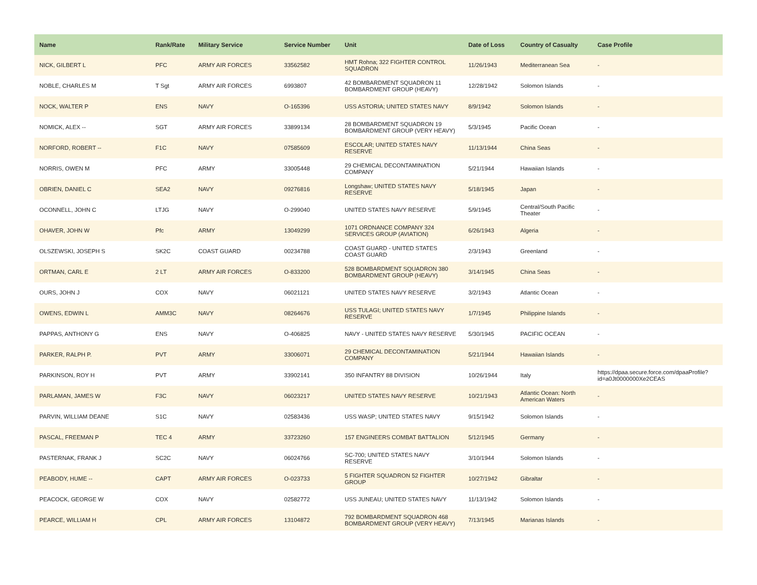| Name | Rank/Rate | Military Service | Service Number | Unit | Date of Loss | Country of Casualty | Case Profile |
| --- | --- | --- | --- | --- | --- | --- | --- |
| NICK, GILBERT L | PFC | ARMY AIR FORCES | 33562582 | HMT Rohna; 322 FIGHTER CONTROL SQUADRON | 11/26/1943 | Mediterranean Sea | - |
| NOBLE, CHARLES M | T Sgt | ARMY AIR FORCES | 6993807 | 42 BOMBARDMENT SQUADRON 11 BOMBARDMENT GROUP (HEAVY) | 12/28/1942 | Solomon Islands | - |
| NOCK, WALTER P | ENS | NAVY | O-165396 | USS ASTORIA; UNITED STATES NAVY | 8/9/1942 | Solomon Islands | - |
| NOMICK, ALEX -- | SGT | ARMY AIR FORCES | 33899134 | 28 BOMBARDMENT SQUADRON 19 BOMBARDMENT GROUP (VERY HEAVY) | 5/3/1945 | Pacific Ocean | - |
| NORFORD, ROBERT -- | F1C | NAVY | 07585609 | ESCOLAR; UNITED STATES NAVY RESERVE | 11/13/1944 | China Seas | - |
| NORRIS, OWEN M | PFC | ARMY | 33005448 | 29 CHEMICAL DECONTAMINATION COMPANY | 5/21/1944 | Hawaiian Islands | - |
| OBRIEN, DANIEL C | SEA2 | NAVY | 09276816 | Longshaw; UNITED STATES NAVY RESERVE | 5/18/1945 | Japan | - |
| OCONNELL, JOHN C | LTJG | NAVY | O-299040 | UNITED STATES NAVY RESERVE | 5/9/1945 | Central/South Pacific Theater | - |
| OHAVER, JOHN W | Pfc | ARMY | 13049299 | 1071 ORDNANCE COMPANY 324 SERVICES GROUP (AVIATION) | 6/26/1943 | Algeria | - |
| OLSZEWSKI, JOSEPH S | SK2C | COAST GUARD | 00234788 | COAST GUARD - UNITED STATES COAST GUARD | 2/3/1943 | Greenland | - |
| ORTMAN, CARL E | 2 LT | ARMY AIR FORCES | O-833200 | 528 BOMBARDMENT SQUADRON 380 BOMBARDMENT GROUP (HEAVY) | 3/14/1945 | China Seas | - |
| OURS, JOHN J | COX | NAVY | 06021121 | UNITED STATES NAVY RESERVE | 3/2/1943 | Atlantic Ocean | - |
| OWENS, EDWIN L | AMM3C | NAVY | 08264676 | USS TULAGI; UNITED STATES NAVY RESERVE | 1/7/1945 | Philippine Islands | - |
| PAPPAS, ANTHONY G | ENS | NAVY | O-406825 | NAVY - UNITED STATES NAVY RESERVE | 5/30/1945 | PACIFIC OCEAN | - |
| PARKER, RALPH P. | PVT | ARMY | 33006071 | 29 CHEMICAL DECONTAMINATION COMPANY | 5/21/1944 | Hawaiian Islands | - |
| PARKINSON, ROY H | PVT | ARMY | 33902141 | 350 INFANTRY 88 DIVISION | 10/26/1944 | Italy | https://dpaa.secure.force.com/dpaaProfile?id=a0Jt0000000Xe2CEAS |
| PARLAMAN, JAMES W | F3C | NAVY | 06023217 | UNITED STATES NAVY RESERVE | 10/21/1943 | Atlantic Ocean: North American Waters | - |
| PARVIN, WILLIAM DEANE | S1C | NAVY | 02583436 | USS WASP; UNITED STATES NAVY | 9/15/1942 | Solomon Islands | - |
| PASCAL, FREEMAN P | TEC 4 | ARMY | 33723260 | 157 ENGINEERS COMBAT BATTALION | 5/12/1945 | Germany | - |
| PASTERNAK, FRANK J | SC2C | NAVY | 06024766 | SC-700; UNITED STATES NAVY RESERVE | 3/10/1944 | Solomon Islands | - |
| PEABODY, HUME -- | CAPT | ARMY AIR FORCES | O-023733 | 5 FIGHTER SQUADRON 52 FIGHTER GROUP | 10/27/1942 | Gibraltar | - |
| PEACOCK, GEORGE W | COX | NAVY | 02582772 | USS JUNEAU; UNITED STATES NAVY | 11/13/1942 | Solomon Islands | - |
| PEARCE, WILLIAM H | CPL | ARMY AIR FORCES | 13104872 | 792 BOMBARDMENT SQUADRON 468 BOMBARDMENT GROUP (VERY HEAVY) | 7/13/1945 | Marianas Islands | - |